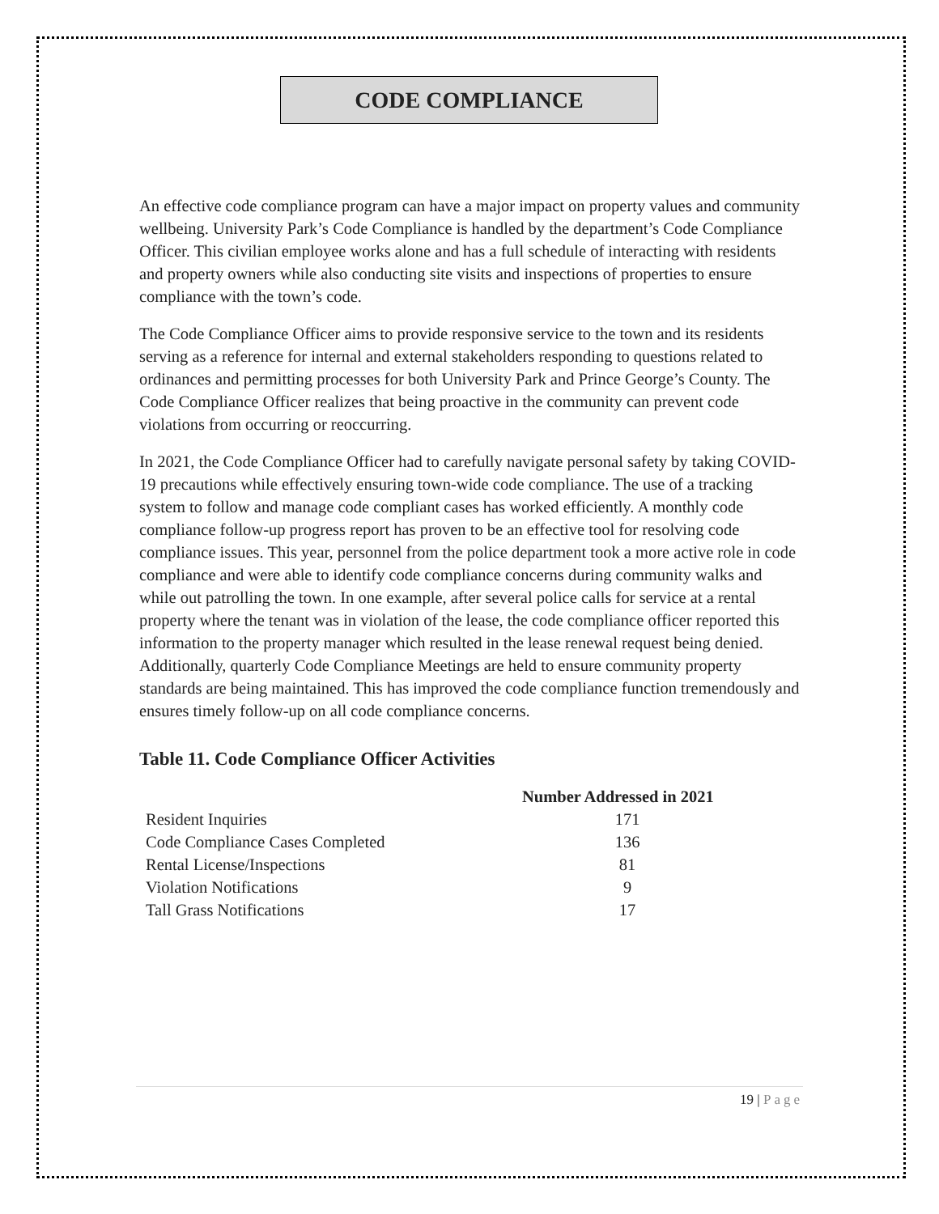CODE COMPLIANCE
An effective code compliance program can have a major impact on property values and community wellbeing. University Park’s Code Compliance is handled by the department’s Code Compliance Officer. This civilian employee works alone and has a full schedule of interacting with residents and property owners while also conducting site visits and inspections of properties to ensure compliance with the town’s code.
The Code Compliance Officer aims to provide responsive service to the town and its residents serving as a reference for internal and external stakeholders responding to questions related to ordinances and permitting processes for both University Park and Prince George’s County. The Code Compliance Officer realizes that being proactive in the community can prevent code violations from occurring or reoccurring.
In 2021, the Code Compliance Officer had to carefully navigate personal safety by taking COVID-19 precautions while effectively ensuring town-wide code compliance. The use of a tracking system to follow and manage code compliant cases has worked efficiently. A monthly code compliance follow-up progress report has proven to be an effective tool for resolving code compliance issues. This year, personnel from the police department took a more active role in code compliance and were able to identify code compliance concerns during community walks and while out patrolling the town. In one example, after several police calls for service at a rental property where the tenant was in violation of the lease, the code compliance officer reported this information to the property manager which resulted in the lease renewal request being denied. Additionally, quarterly Code Compliance Meetings are held to ensure community property standards are being maintained. This has improved the code compliance function tremendously and ensures timely follow-up on all code compliance concerns.
Table 11. Code Compliance Officer Activities
| | Number Addressed in 2021 |
| --- | --- |
| Resident Inquiries | 171 |
| Code Compliance Cases Completed | 136 |
| Rental License/Inspections | 81 |
| Violation Notifications | 9 |
| Tall Grass Notifications | 17 |
19 | Page